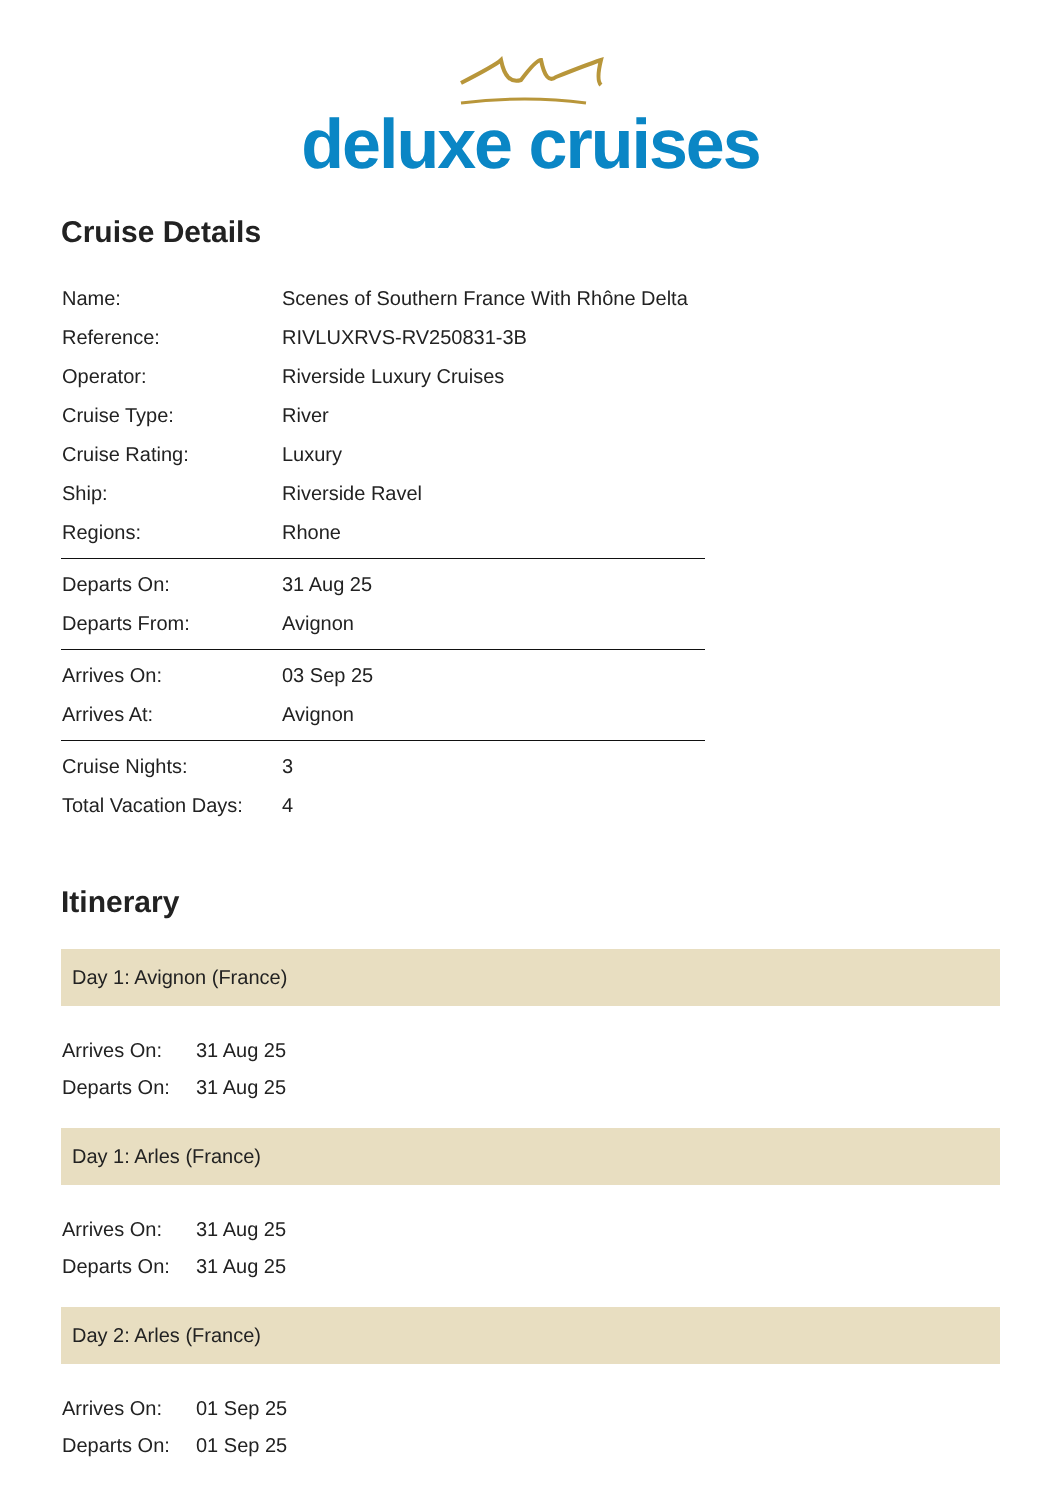deluxe cruises
Cruise Details
| Name: | Scenes of Southern France With Rhône Delta |
| Reference: | RIVLUXRVS-RV250831-3B |
| Operator: | Riverside Luxury Cruises |
| Cruise Type: | River |
| Cruise Rating: | Luxury |
| Ship: | Riverside Ravel |
| Regions: | Rhone |
| Departs On: | 31 Aug 25 |
| Departs From: | Avignon |
| Arrives On: | 03 Sep 25 |
| Arrives At: | Avignon |
| Cruise Nights: | 3 |
| Total Vacation Days: | 4 |
Itinerary
Day 1: Avignon (France)
| Arrives On: | 31 Aug 25 |
| Departs On: | 31 Aug 25 |
Day 1: Arles (France)
| Arrives On: | 31 Aug 25 |
| Departs On: | 31 Aug 25 |
Day 2: Arles (France)
| Arrives On: | 01 Sep 25 |
| Departs On: | 01 Sep 25 |